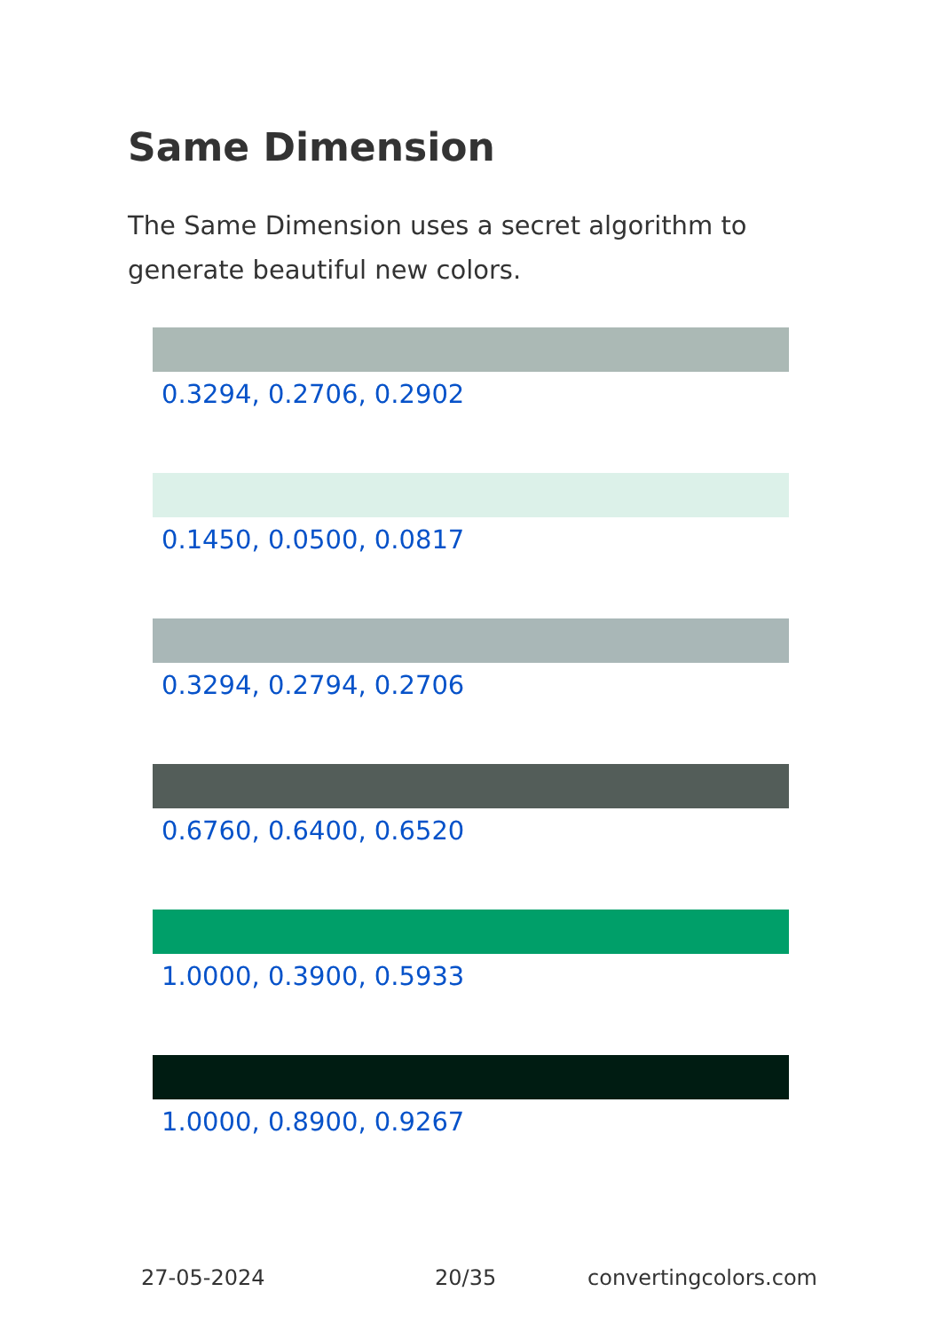Same Dimension
The Same Dimension uses a secret algorithm to generate beautiful new colors.
0.3294, 0.2706, 0.2902
0.1450, 0.0500, 0.0817
0.3294, 0.2794, 0.2706
0.6760, 0.6400, 0.6520
1.0000, 0.3900, 0.5933
1.0000, 0.8900, 0.9267
27-05-2024 20/35 convertingcolors.com